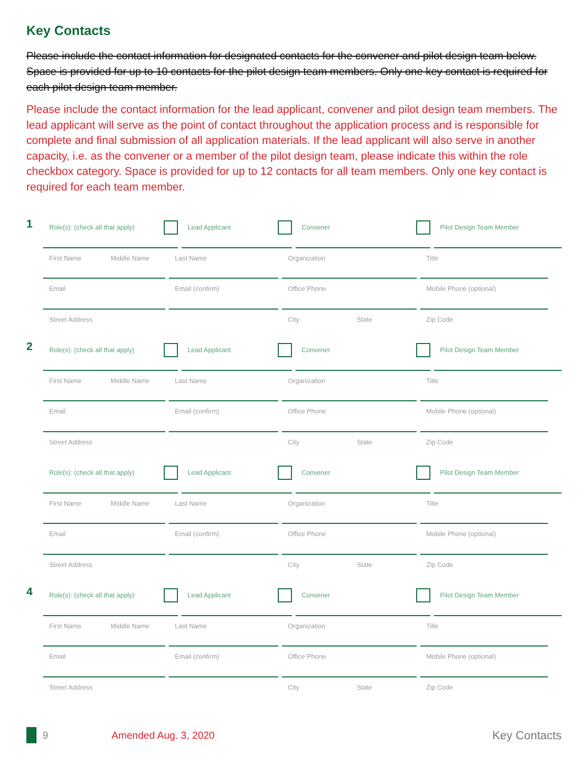Key Contacts
Please include the contact information for designated contacts for the convener and pilot design team below. Space is provided for up to 10 contacts for the pilot design team members. Only one key contact is required for each pilot design team member.
Please include the contact information for the lead applicant, convener and pilot design team members. The lead applicant will serve as the point of contact throughout the application process and is responsible for complete and final submission of all application materials. If the lead applicant will also serve in another capacity, i.e. as the convener or a member of the pilot design team, please indicate this within the role checkbox category. Space is provided for up to 12 contacts for all team members. Only one key contact is required for each team member.
1
Role(s): (check all that apply) Lead Applicant Convener Pilot Design Team Member
First Name Middle Name
Last Name Organization Title
Email Email (confirm) Office Phone Mobile Phone (optional)
Street Address City State Zip Code
2
Role(s): (check all that apply) Lead Applicant Convener Pilot Design Team Member
First Name Middle Name
Last Name Organization Title
Email Email (confirm) Office Phone Mobile Phone (optional)
Street Address City State Zip Code
Role(s): (check all that apply) Lead Applicant Convener Pilot Design Team Member
First Name Middle Name
Last Name Organization Title
Email Email (confirm) Office Phone Mobile Phone (optional)
Street Address City State Zip Code
4
Role(s): (check all that apply) Lead Applicant Convener Pilot Design Team Member
First Name Middle Name
Last Name Organization Title
Email Email (confirm) Office Phone Mobile Phone (optional)
Street Address City State Zip Code
9 Amended Aug. 3, 2020 Key Contacts